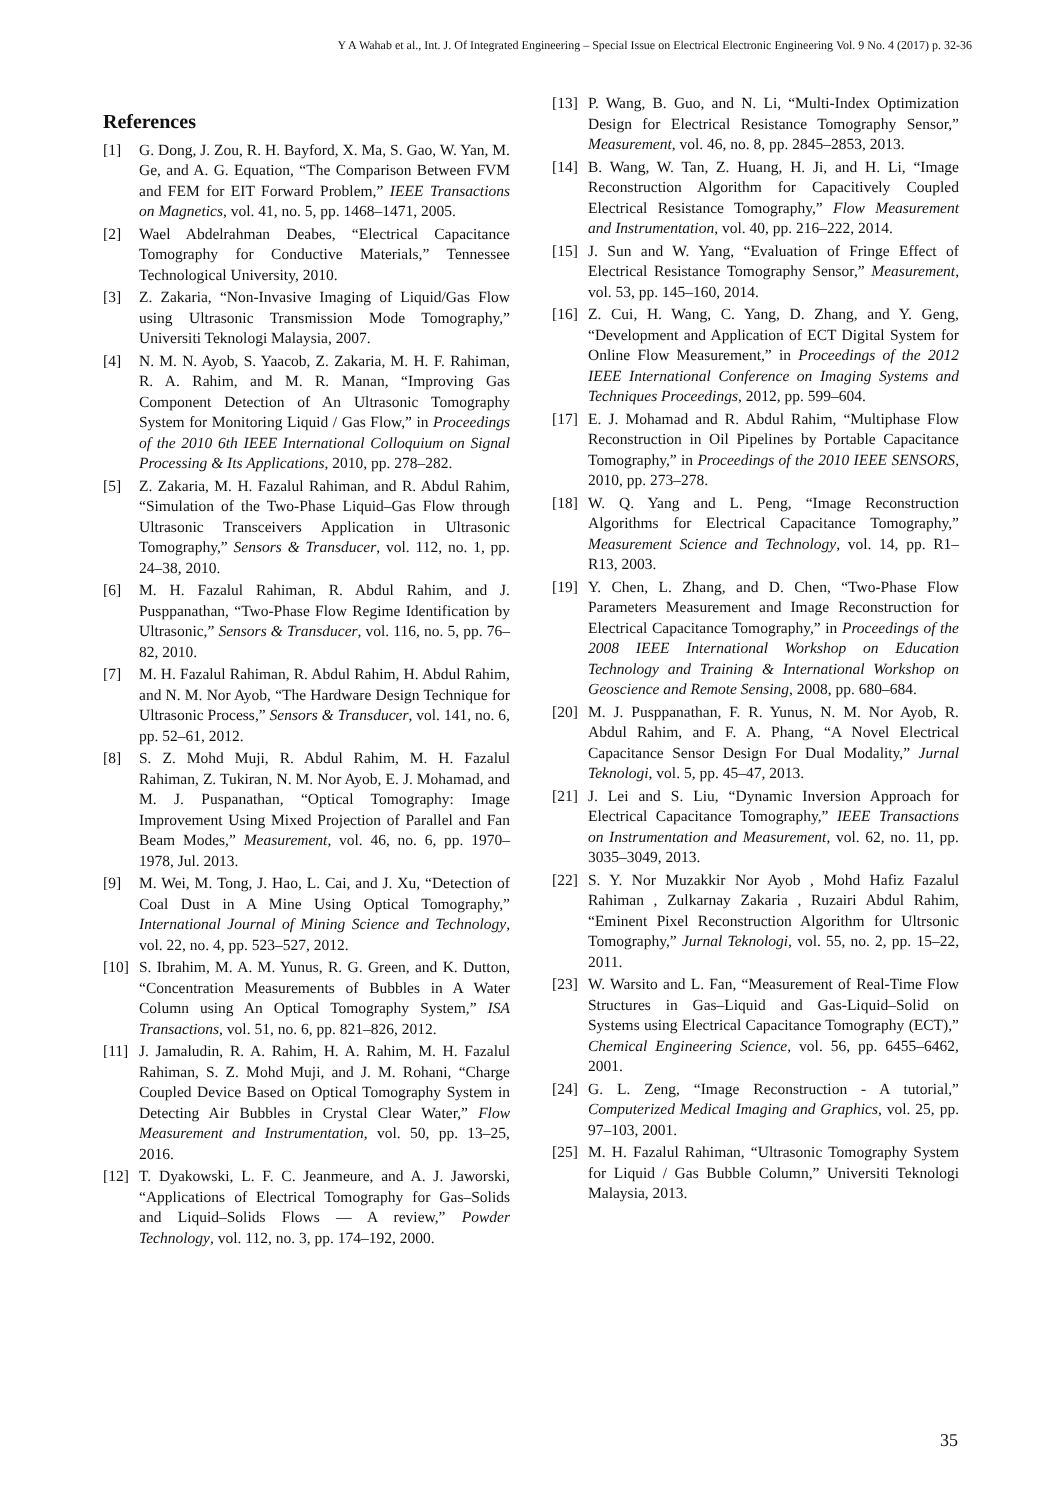Y A Wahab et al., Int. J. Of Integrated Engineering – Special Issue on Electrical Electronic Engineering Vol. 9 No. 4 (2017) p. 32-36
References
[1] G. Dong, J. Zou, R. H. Bayford, X. Ma, S. Gao, W. Yan, M. Ge, and A. G. Equation, “The Comparison Between FVM and FEM for EIT Forward Problem,” IEEE Transactions on Magnetics, vol. 41, no. 5, pp. 1468–1471, 2005.
[2] Wael Abdelrahman Deabes, “Electrical Capacitance Tomography for Conductive Materials,” Tennessee Technological University, 2010.
[3] Z. Zakaria, “Non-Invasive Imaging of Liquid/Gas Flow using Ultrasonic Transmission Mode Tomography,” Universiti Teknologi Malaysia, 2007.
[4] N. M. N. Ayob, S. Yaacob, Z. Zakaria, M. H. F. Rahiman, R. A. Rahim, and M. R. Manan, “Improving Gas Component Detection of An Ultrasonic Tomography System for Monitoring Liquid / Gas Flow,” in Proceedings of the 2010 6th IEEE International Colloquium on Signal Processing & Its Applications, 2010, pp. 278–282.
[5] Z. Zakaria, M. H. Fazalul Rahiman, and R. Abdul Rahim, “Simulation of the Two-Phase Liquid–Gas Flow through Ultrasonic Transceivers Application in Ultrasonic Tomography,” Sensors & Transducer, vol. 112, no. 1, pp. 24–38, 2010.
[6] M. H. Fazalul Rahiman, R. Abdul Rahim, and J. Pusppanathan, “Two-Phase Flow Regime Identification by Ultrasonic,” Sensors & Transducer, vol. 116, no. 5, pp. 76–82, 2010.
[7] M. H. Fazalul Rahiman, R. Abdul Rahim, H. Abdul Rahim, and N. M. Nor Ayob, “The Hardware Design Technique for Ultrasonic Process,” Sensors & Transducer, vol. 141, no. 6, pp. 52–61, 2012.
[8] S. Z. Mohd Muji, R. Abdul Rahim, M. H. Fazalul Rahiman, Z. Tukiran, N. M. Nor Ayob, E. J. Mohamad, and M. J. Puspanathan, “Optical Tomography: Image Improvement Using Mixed Projection of Parallel and Fan Beam Modes,” Measurement, vol. 46, no. 6, pp. 1970–1978, Jul. 2013.
[9] M. Wei, M. Tong, J. Hao, L. Cai, and J. Xu, “Detection of Coal Dust in A Mine Using Optical Tomography,” International Journal of Mining Science and Technology, vol. 22, no. 4, pp. 523–527, 2012.
[10] S. Ibrahim, M. A. M. Yunus, R. G. Green, and K. Dutton, “Concentration Measurements of Bubbles in A Water Column using An Optical Tomography System,” ISA Transactions, vol. 51, no. 6, pp. 821–826, 2012.
[11] J. Jamaludin, R. A. Rahim, H. A. Rahim, M. H. Fazalul Rahiman, S. Z. Mohd Muji, and J. M. Rohani, “Charge Coupled Device Based on Optical Tomography System in Detecting Air Bubbles in Crystal Clear Water,” Flow Measurement and Instrumentation, vol. 50, pp. 13–25, 2016.
[12] T. Dyakowski, L. F. C. Jeanmeure, and A. J. Jaworski, “Applications of Electrical Tomography for Gas–Solids and Liquid–Solids Flows — A review,” Powder Technology, vol. 112, no. 3, pp. 174–192, 2000.
[13] P. Wang, B. Guo, and N. Li, “Multi-Index Optimization Design for Electrical Resistance Tomography Sensor,” Measurement, vol. 46, no. 8, pp. 2845–2853, 2013.
[14] B. Wang, W. Tan, Z. Huang, H. Ji, and H. Li, “Image Reconstruction Algorithm for Capacitively Coupled Electrical Resistance Tomography,” Flow Measurement and Instrumentation, vol. 40, pp. 216–222, 2014.
[15] J. Sun and W. Yang, “Evaluation of Fringe Effect of Electrical Resistance Tomography Sensor,” Measurement, vol. 53, pp. 145–160, 2014.
[16] Z. Cui, H. Wang, C. Yang, D. Zhang, and Y. Geng, “Development and Application of ECT Digital System for Online Flow Measurement,” in Proceedings of the 2012 IEEE International Conference on Imaging Systems and Techniques Proceedings, 2012, pp. 599–604.
[17] E. J. Mohamad and R. Abdul Rahim, “Multiphase Flow Reconstruction in Oil Pipelines by Portable Capacitance Tomography,” in Proceedings of the 2010 IEEE SENSORS, 2010, pp. 273–278.
[18] W. Q. Yang and L. Peng, “Image Reconstruction Algorithms for Electrical Capacitance Tomography,” Measurement Science and Technology, vol. 14, pp. R1–R13, 2003.
[19] Y. Chen, L. Zhang, and D. Chen, “Two-Phase Flow Parameters Measurement and Image Reconstruction for Electrical Capacitance Tomography,” in Proceedings of the 2008 IEEE International Workshop on Education Technology and Training & International Workshop on Geoscience and Remote Sensing, 2008, pp. 680–684.
[20] M. J. Pusppanathan, F. R. Yunus, N. M. Nor Ayob, R. Abdul Rahim, and F. A. Phang, “A Novel Electrical Capacitance Sensor Design For Dual Modality,” Jurnal Teknologi, vol. 5, pp. 45–47, 2013.
[21] J. Lei and S. Liu, “Dynamic Inversion Approach for Electrical Capacitance Tomography,” IEEE Transactions on Instrumentation and Measurement, vol. 62, no. 11, pp. 3035–3049, 2013.
[22] S. Y. Nor Muzakkir Nor Ayob , Mohd Hafiz Fazalul Rahiman , Zulkarnay Zakaria , Ruzairi Abdul Rahim, “Eminent Pixel Reconstruction Algorithm for Ultrsonic Tomography,” Jurnal Teknologi, vol. 55, no. 2, pp. 15–22, 2011.
[23] W. Warsito and L. Fan, “Measurement of Real-Time Flow Structures in Gas–Liquid and Gas-Liquid–Solid on Systems using Electrical Capacitance Tomography (ECT),” Chemical Engineering Science, vol. 56, pp. 6455–6462, 2001.
[24] G. L. Zeng, “Image Reconstruction - A tutorial,” Computerized Medical Imaging and Graphics, vol. 25, pp. 97–103, 2001.
[25] M. H. Fazalul Rahiman, “Ultrasonic Tomography System for Liquid / Gas Bubble Column,” Universiti Teknologi Malaysia, 2013.
35